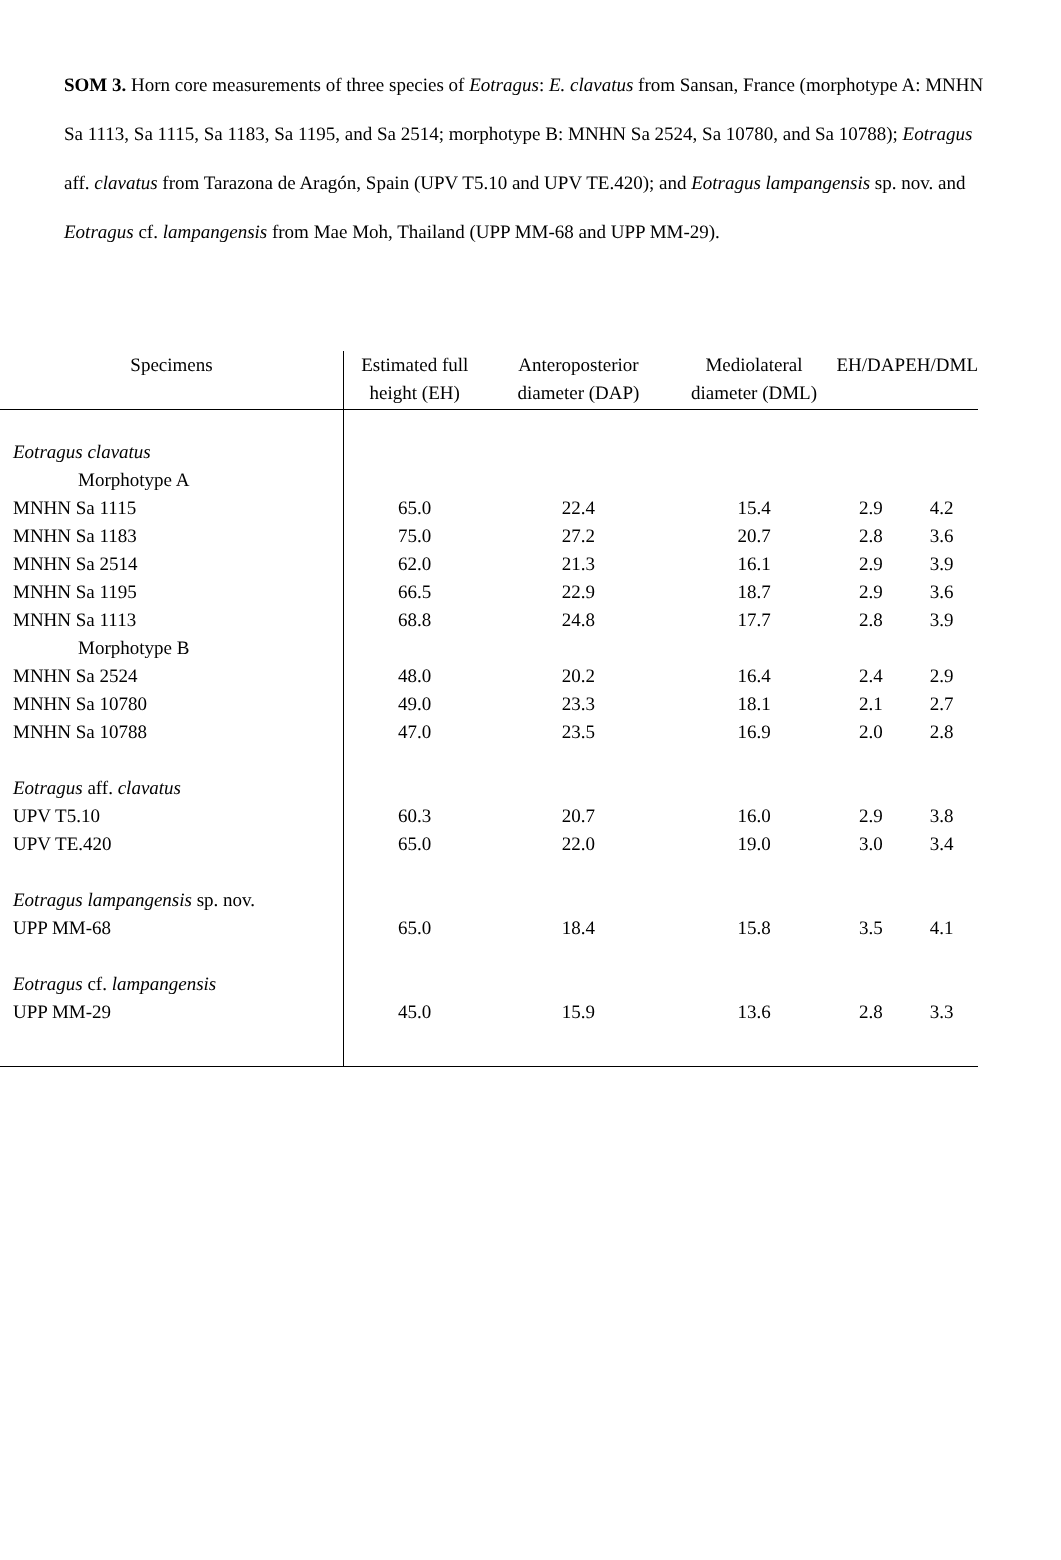SOM 3. Horn core measurements of three species of Eotragus: E. clavatus from Sansan, France (morphotype A: MNHN Sa 1113, Sa 1115, Sa 1183, Sa 1195, and Sa 2514; morphotype B: MNHN Sa 2524, Sa 10780, and Sa 10788); Eotragus aff. clavatus from Tarazona de Aragón, Spain (UPV T5.10 and UPV TE.420); and Eotragus lampangensis sp. nov. and Eotragus cf. lampangensis from Mae Moh, Thailand (UPP MM-68 and UPP MM-29).
| Specimens | Estimated full height (EH) | Anteroposterior diameter (DAP) | Mediolateral diameter (DML) | EH/DAP | EH/DML |
| --- | --- | --- | --- | --- | --- |
| Eotragus clavatus | | | | | |
| Morphotype A | | | | | |
| MNHN Sa 1115 | 65.0 | 22.4 | 15.4 | 2.9 | 4.2 |
| MNHN Sa 1183 | 75.0 | 27.2 | 20.7 | 2.8 | 3.6 |
| MNHN Sa 2514 | 62.0 | 21.3 | 16.1 | 2.9 | 3.9 |
| MNHN Sa 1195 | 66.5 | 22.9 | 18.7 | 2.9 | 3.6 |
| MNHN Sa 1113 | 68.8 | 24.8 | 17.7 | 2.8 | 3.9 |
| Morphotype B | | | | | |
| MNHN Sa 2524 | 48.0 | 20.2 | 16.4 | 2.4 | 2.9 |
| MNHN Sa 10780 | 49.0 | 23.3 | 18.1 | 2.1 | 2.7 |
| MNHN Sa 10788 | 47.0 | 23.5 | 16.9 | 2.0 | 2.8 |
| Eotragus aff. clavatus | | | | | |
| UPV T5.10 | 60.3 | 20.7 | 16.0 | 2.9 | 3.8 |
| UPV TE.420 | 65.0 | 22.0 | 19.0 | 3.0 | 3.4 |
| Eotragus lampangensis sp. nov. | | | | | |
| UPP MM-68 | 65.0 | 18.4 | 15.8 | 3.5 | 4.1 |
| Eotragus cf. lampangensis | | | | | |
| UPP MM-29 | 45.0 | 15.9 | 13.6 | 2.8 | 3.3 |